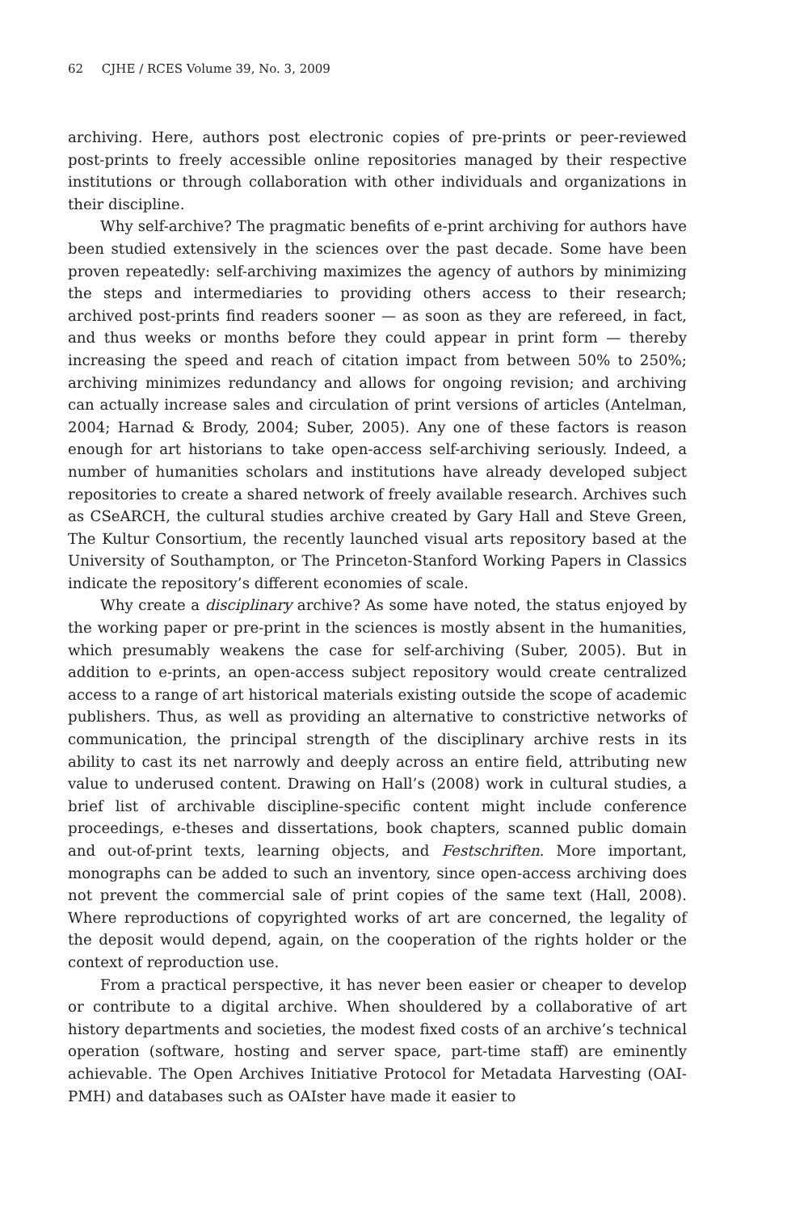62 CJHE / RCES Volume 39, No. 3, 2009
archiving. Here, authors post electronic copies of pre-prints or peer-reviewed post-prints to freely accessible online repositories managed by their respective institutions or through collaboration with other individuals and organizations in their discipline.
Why self-archive? The pragmatic benefits of e-print archiving for authors have been studied extensively in the sciences over the past decade. Some have been proven repeatedly: self-archiving maximizes the agency of authors by minimizing the steps and intermediaries to providing others access to their research; archived post-prints find readers sooner — as soon as they are refereed, in fact, and thus weeks or months before they could appear in print form — thereby increasing the speed and reach of citation impact from between 50% to 250%; archiving minimizes redundancy and allows for ongoing revision; and archiving can actually increase sales and circulation of print versions of articles (Antelman, 2004; Harnad & Brody, 2004; Suber, 2005). Any one of these factors is reason enough for art historians to take open-access self-archiving seriously. Indeed, a number of humanities scholars and institutions have already developed subject repositories to create a shared network of freely available research. Archives such as CSeARCH, the cultural studies archive created by Gary Hall and Steve Green, The Kultur Consortium, the recently launched visual arts repository based at the University of Southampton, or The Princeton-Stanford Working Papers in Classics indicate the repository’s different economies of scale.
Why create a disciplinary archive? As some have noted, the status enjoyed by the working paper or pre-print in the sciences is mostly absent in the humanities, which presumably weakens the case for self-archiving (Suber, 2005). But in addition to e-prints, an open-access subject repository would create centralized access to a range of art historical materials existing outside the scope of academic publishers. Thus, as well as providing an alternative to constrictive networks of communication, the principal strength of the disciplinary archive rests in its ability to cast its net narrowly and deeply across an entire field, attributing new value to underused content. Drawing on Hall’s (2008) work in cultural studies, a brief list of archivable discipline-specific content might include conference proceedings, e-theses and dissertations, book chapters, scanned public domain and out-of-print texts, learning objects, and Festschriften. More important, monographs can be added to such an inventory, since open-access archiving does not prevent the commercial sale of print copies of the same text (Hall, 2008). Where reproductions of copyrighted works of art are concerned, the legality of the deposit would depend, again, on the cooperation of the rights holder or the context of reproduction use.
From a practical perspective, it has never been easier or cheaper to develop or contribute to a digital archive. When shouldered by a collaborative of art history departments and societies, the modest fixed costs of an archive’s technical operation (software, hosting and server space, part-time staff) are eminently achievable. The Open Archives Initiative Protocol for Metadata Harvesting (OAI-PMH) and databases such as OAIster have made it easier to